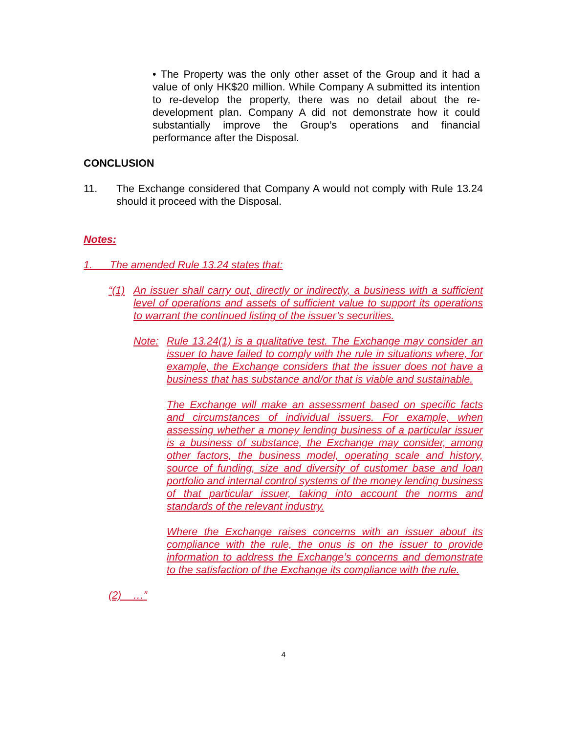• The Property was the only other asset of the Group and it had a value of only HK$20 million. While Company A submitted its intention to re-develop the property, there was no detail about the re-development plan. Company A did not demonstrate how it could substantially improve the Group’s operations and financial performance after the Disposal.
CONCLUSION
11. The Exchange considered that Company A would not comply with Rule 13.24 should it proceed with the Disposal.
Notes:
1. The amended Rule 13.24 states that:
“(1)
An issuer shall carry out, directly or indirectly, a business with a sufficient level of operations and assets of sufficient value to support its operations to warrant the continued listing of the issuer’s securities.
Note: Rule 13.24(1) is a qualitative test. The Exchange may consider an issuer to have failed to comply with the rule in situations where, for example, the Exchange considers that the issuer does not have a business that has substance and/or that is viable and sustainable.
The Exchange will make an assessment based on specific facts and circumstances of individual issuers. For example, when assessing whether a money lending business of a particular issuer is a business of substance, the Exchange may consider, among other factors, the business model, operating scale and history, source of funding, size and diversity of customer base and loan portfolio and internal control systems of the money lending business of that particular issuer, taking into account the norms and standards of the relevant industry.
Where the Exchange raises concerns with an issuer about its compliance with the rule, the onus is on the issuer to provide information to address the Exchange’s concerns and demonstrate to the satisfaction of the Exchange its compliance with the rule.
(2) …”
4